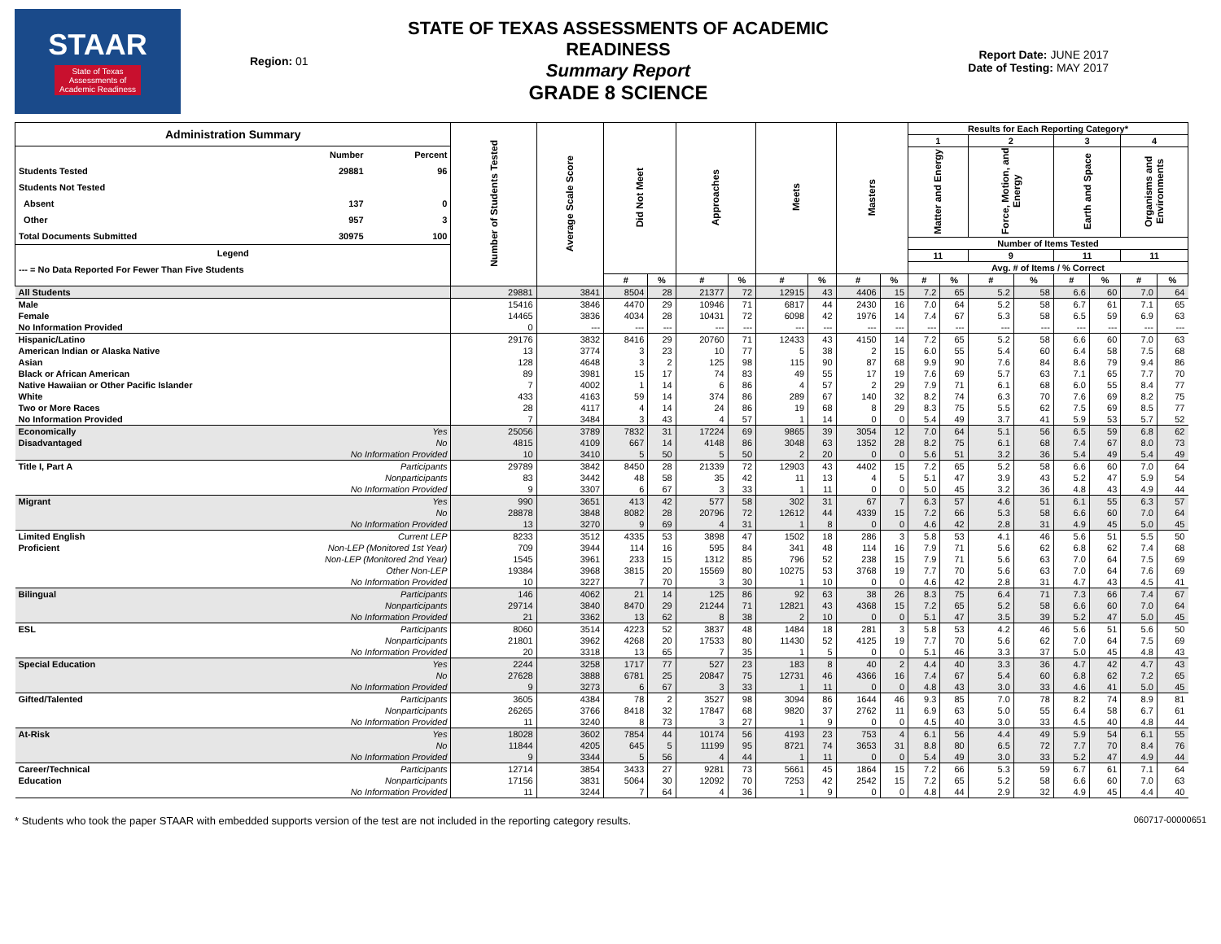STAAR
State of Texas
Assessments of
Academic Readiness
Region: 01
STATE OF TEXAS ASSESSMENTS OF ACADEMIC READINESS
Summary Report
GRADE 8 SCIENCE
Report Date: JUNE 2017
Date of Testing: MAY 2017
| Administration Summary / / Number / Percent / / Students Tested / 29881 / 96 / / Students Not Tested / / / / Absent / 137 / 0 / / Other / 957 / 3 / / Total Documents Submitted / 30975 / 100 / / Legend / / / / --- = No Data Reported For Fewer Than Five Students / / / | | Number of Students Tested | Average Scale Score | Did Not Meet | | Approaches | | Meets | | Masters | | Results for Each Reporting Category* | | | | | | | |
| --- | --- | --- | --- | --- | --- | --- | --- | --- | --- | --- | --- | --- | --- | --- | --- | --- | --- | --- | --- |
| | | | | | | | | | | | | 1 | | 2 | | 3 | | 4 | |
| | | | | | | | | | | | | Matter and Energy | | Force, Motion, and Energy | | Earth and Space | | Organisms and Environments | |
| | | | | | | | | | | | | Number of Items Tested | | | | | | | |
| | | | | | | | | | | | | 11 | | 9 | | 11 | | 11 | |
| | | | | | | | | | | | | Avg. # of Items / % Correct | | | | | | | |
| | | | | # | % | # | % | # | % | # | % | # | % | # | % | # | % | # | % |
| All Students | | 29881 | 3841 | 8504 | 28 | 21377 | 72 | 12915 | 43 | 4406 | 15 | 7.2 | 65 | 5.2 | 58 | 6.6 | 60 | 7.0 | 64 |
| Male | | 15416 | 3846 | 4470 | 29 | 10946 | 71 | 6817 | 44 | 2430 | 16 | 7.0 | 64 | 5.2 | 58 | 6.7 | 61 | 7.1 | 65 |
| Female | | 14465 | 3836 | 4034 | 28 | 10431 | 72 | 6098 | 42 | 1976 | 14 | 7.4 | 67 | 5.3 | 58 | 6.5 | 59 | 6.9 | 63 |
| No Information Provided | | 0 | --- | --- | --- | --- | --- | --- | --- | --- | --- | --- | --- | --- | --- | --- | --- | --- | --- |
| Hispanic/Latino | | 29176 | 3832 | 8416 | 29 | 20760 | 71 | 12433 | 43 | 4150 | 14 | 7.2 | 65 | 5.2 | 58 | 6.6 | 60 | 7.0 | 63 |
| American Indian or Alaska Native | | 13 | 3774 | 3 | 23 | 10 | 77 | 5 | 38 | 2 | 15 | 6.0 | 55 | 5.4 | 60 | 6.4 | 58 | 7.5 | 68 |
| Asian | | 128 | 4648 | 3 | 2 | 125 | 98 | 115 | 90 | 87 | 68 | 9.9 | 90 | 7.6 | 84 | 8.6 | 79 | 9.4 | 86 |
| Black or African American | | 89 | 3981 | 15 | 17 | 74 | 83 | 49 | 55 | 17 | 19 | 7.6 | 69 | 5.7 | 63 | 7.1 | 65 | 7.7 | 70 |
| Native Hawaiian or Other Pacific Islander | | 7 | 4002 | 1 | 14 | 6 | 86 | 4 | 57 | 2 | 29 | 7.9 | 71 | 6.1 | 68 | 6.0 | 55 | 8.4 | 77 |
| White | | 433 | 4163 | 59 | 14 | 374 | 86 | 289 | 67 | 140 | 32 | 8.2 | 74 | 6.3 | 70 | 7.6 | 69 | 8.2 | 75 |
| Two or More Races | | 28 | 4117 | 4 | 14 | 24 | 86 | 19 | 68 | 8 | 29 | 8.3 | 75 | 5.5 | 62 | 7.5 | 69 | 8.5 | 77 |
| No Information Provided | | 7 | 3484 | 3 | 43 | 4 | 57 | 1 | 14 | 0 | 0 | 5.4 | 49 | 3.7 | 41 | 5.9 | 53 | 5.7 | 52 |
| Economically | Yes | 25056 | 3789 | 7832 | 31 | 17224 | 69 | 9865 | 39 | 3054 | 12 | 7.0 | 64 | 5.1 | 56 | 6.5 | 59 | 6.8 | 62 |
| Disadvantaged | No | 4815 | 4109 | 667 | 14 | 4148 | 86 | 3048 | 63 | 1352 | 28 | 8.2 | 75 | 6.1 | 68 | 7.4 | 67 | 8.0 | 73 |
| | No Information Provided | 10 | 3410 | 5 | 50 | 5 | 50 | 2 | 20 | 0 | 0 | 5.6 | 51 | 3.2 | 36 | 5.4 | 49 | 5.4 | 49 |
| Title I, Part A | Participants | 29789 | 3842 | 8450 | 28 | 21339 | 72 | 12903 | 43 | 4402 | 15 | 7.2 | 65 | 5.2 | 58 | 6.6 | 60 | 7.0 | 64 |
| | Nonparticipants | 83 | 3442 | 48 | 58 | 35 | 42 | 11 | 13 | 4 | 5 | 5.1 | 47 | 3.9 | 43 | 5.2 | 47 | 5.9 | 54 |
| | No Information Provided | 9 | 3307 | 6 | 67 | 3 | 33 | 1 | 11 | 0 | 0 | 5.0 | 45 | 3.2 | 36 | 4.8 | 43 | 4.9 | 44 |
| Migrant | Yes | 990 | 3651 | 413 | 42 | 577 | 58 | 302 | 31 | 67 | 7 | 6.3 | 57 | 4.6 | 51 | 6.1 | 55 | 6.3 | 57 |
| | No | 28878 | 3848 | 8082 | 28 | 20796 | 72 | 12612 | 44 | 4339 | 15 | 7.2 | 66 | 5.3 | 58 | 6.6 | 60 | 7.0 | 64 |
| | No Information Provided | 13 | 3270 | 9 | 69 | 4 | 31 | 1 | 8 | 0 | 0 | 4.6 | 42 | 2.8 | 31 | 4.9 | 45 | 5.0 | 45 |
| Limited English | Current LEP | 8233 | 3512 | 4335 | 53 | 3898 | 47 | 1502 | 18 | 286 | 3 | 5.8 | 53 | 4.1 | 46 | 5.6 | 51 | 5.5 | 50 |
| Proficient | Non-LEP (Monitored 1st Year) | 709 | 3944 | 114 | 16 | 595 | 84 | 341 | 48 | 114 | 16 | 7.9 | 71 | 5.6 | 62 | 6.8 | 62 | 7.4 | 68 |
| | Non-LEP (Monitored 2nd Year) | 1545 | 3961 | 233 | 15 | 1312 | 85 | 796 | 52 | 238 | 15 | 7.9 | 71 | 5.6 | 63 | 7.0 | 64 | 7.5 | 69 |
| | Other Non-LEP | 19384 | 3968 | 3815 | 20 | 15569 | 80 | 10275 | 53 | 3768 | 19 | 7.7 | 70 | 5.6 | 63 | 7.0 | 64 | 7.6 | 69 |
| | No Information Provided | 10 | 3227 | 7 | 70 | 3 | 30 | 1 | 10 | 0 | 0 | 4.6 | 42 | 2.8 | 31 | 4.7 | 43 | 4.5 | 41 |
| Bilingual | Participants | 146 | 4062 | 21 | 14 | 125 | 86 | 92 | 63 | 38 | 26 | 8.3 | 75 | 6.4 | 71 | 7.3 | 66 | 7.4 | 67 |
| | Nonparticipants | 29714 | 3840 | 8470 | 29 | 21244 | 71 | 12821 | 43 | 4368 | 15 | 7.2 | 65 | 5.2 | 58 | 6.6 | 60 | 7.0 | 64 |
| | No Information Provided | 21 | 3362 | 13 | 62 | 8 | 38 | 2 | 10 | 0 | 0 | 5.1 | 47 | 3.5 | 39 | 5.2 | 47 | 5.0 | 45 |
| ESL | Participants | 8060 | 3514 | 4223 | 52 | 3837 | 48 | 1484 | 18 | 281 | 3 | 5.8 | 53 | 4.2 | 46 | 5.6 | 51 | 5.6 | 50 |
| | Nonparticipants | 21801 | 3962 | 4268 | 20 | 17533 | 80 | 11430 | 52 | 4125 | 19 | 7.7 | 70 | 5.6 | 62 | 7.0 | 64 | 7.5 | 69 |
| | No Information Provided | 20 | 3318 | 13 | 65 | 7 | 35 | 1 | 5 | 0 | 0 | 5.1 | 46 | 3.3 | 37 | 5.0 | 45 | 4.8 | 43 |
| Special Education | Yes | 2244 | 3258 | 1717 | 77 | 527 | 23 | 183 | 8 | 40 | 2 | 4.4 | 40 | 3.3 | 36 | 4.7 | 42 | 4.7 | 43 |
| | No | 27628 | 3888 | 6781 | 25 | 20847 | 75 | 12731 | 46 | 4366 | 16 | 7.4 | 67 | 5.4 | 60 | 6.8 | 62 | 7.2 | 65 |
| | No Information Provided | 9 | 3273 | 6 | 67 | 3 | 33 | 1 | 11 | 0 | 0 | 4.8 | 43 | 3.0 | 33 | 4.6 | 41 | 5.0 | 45 |
| Gifted/Talented | Participants | 3605 | 4384 | 78 | 2 | 3527 | 98 | 3094 | 86 | 1644 | 46 | 9.3 | 85 | 7.0 | 78 | 8.2 | 74 | 8.9 | 81 |
| | Nonparticipants | 26265 | 3766 | 8418 | 32 | 17847 | 68 | 9820 | 37 | 2762 | 11 | 6.9 | 63 | 5.0 | 55 | 6.4 | 58 | 6.7 | 61 |
| | No Information Provided | 11 | 3240 | 8 | 73 | 3 | 27 | 1 | 9 | 0 | 0 | 4.5 | 40 | 3.0 | 33 | 4.5 | 40 | 4.8 | 44 |
| At-Risk | Yes | 18028 | 3602 | 7854 | 44 | 10174 | 56 | 4193 | 23 | 753 | 4 | 6.1 | 56 | 4.4 | 49 | 5.9 | 54 | 6.1 | 55 |
| | No | 11844 | 4205 | 645 | 5 | 11199 | 95 | 8721 | 74 | 3653 | 31 | 8.8 | 80 | 6.5 | 72 | 7.7 | 70 | 8.4 | 76 |
| | No Information Provided | 9 | 3344 | 5 | 56 | 4 | 44 | 1 | 11 | 0 | 0 | 5.4 | 49 | 3.0 | 33 | 5.2 | 47 | 4.9 | 44 |
| Career/Technical | Participants | 12714 | 3854 | 3433 | 27 | 9281 | 73 | 5661 | 45 | 1864 | 15 | 7.2 | 66 | 5.3 | 59 | 6.7 | 61 | 7.1 | 64 |
| Education | Nonparticipants | 17156 | 3831 | 5064 | 30 | 12092 | 70 | 7253 | 42 | 2542 | 15 | 7.2 | 65 | 5.2 | 58 | 6.6 | 60 | 7.0 | 63 |
| | No Information Provided | 11 | 3244 | 7 | 64 | 4 | 36 | 1 | 9 | 0 | 0 | 4.8 | 44 | 2.9 | 32 | 4.9 | 45 | 4.4 | 40 |
* Students who took the paper STAAR with embedded supports version of the test are not included in the reporting category results. 060717-00000651